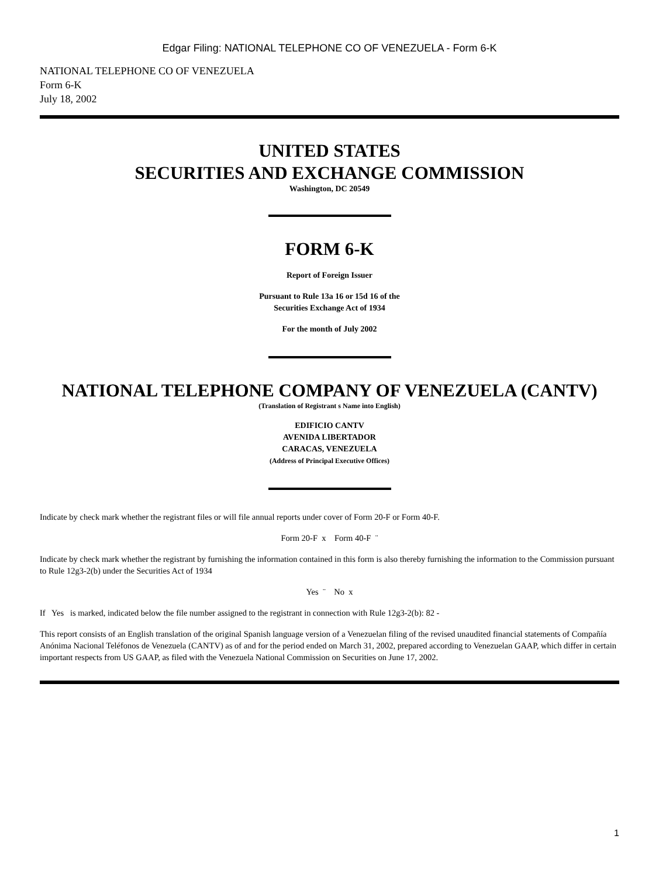Edgar Filing: NATIONAL TELEPHONE CO OF VENEZUELA - Form 6-K
NATIONAL TELEPHONE CO OF VENEZUELA
Form 6-K
July 18, 2002
UNITED STATES
SECURITIES AND EXCHANGE COMMISSION
Washington, DC 20549
FORM 6-K
Report of Foreign Issuer
Pursuant to Rule 13a 16 or 15d 16 of the
Securities Exchange Act of 1934
For the month of July 2002
NATIONAL TELEPHONE COMPANY OF VENEZUELA (CANTV)
(Translation of Registrant s Name into English)
EDIFICIO CANTV
AVENIDA LIBERTADOR
CARACAS, VENEZUELA
(Address of Principal Executive Offices)
Indicate by check mark whether the registrant files or will file annual reports under cover of Form 20-F or Form 40-F.
Form 20-F x Form 40-F ¨
Indicate by check mark whether the registrant by furnishing the information contained in this form is also thereby furnishing the information to the Commission pursuant to Rule 12g3-2(b) under the Securities Act of 1934
Yes ¨ No x
If Yes is marked, indicated below the file number assigned to the registrant in connection with Rule 12g3-2(b): 82 -
This report consists of an English translation of the original Spanish language version of a Venezuelan filing of the revised unaudited financial statements of Compañía Anónima Nacional Teléfonos de Venezuela (CANTV) as of and for the period ended on March 31, 2002, prepared according to Venezuelan GAAP, which differ in certain important respects from US GAAP, as filed with the Venezuela National Commission on Securities on June 17, 2002.
1